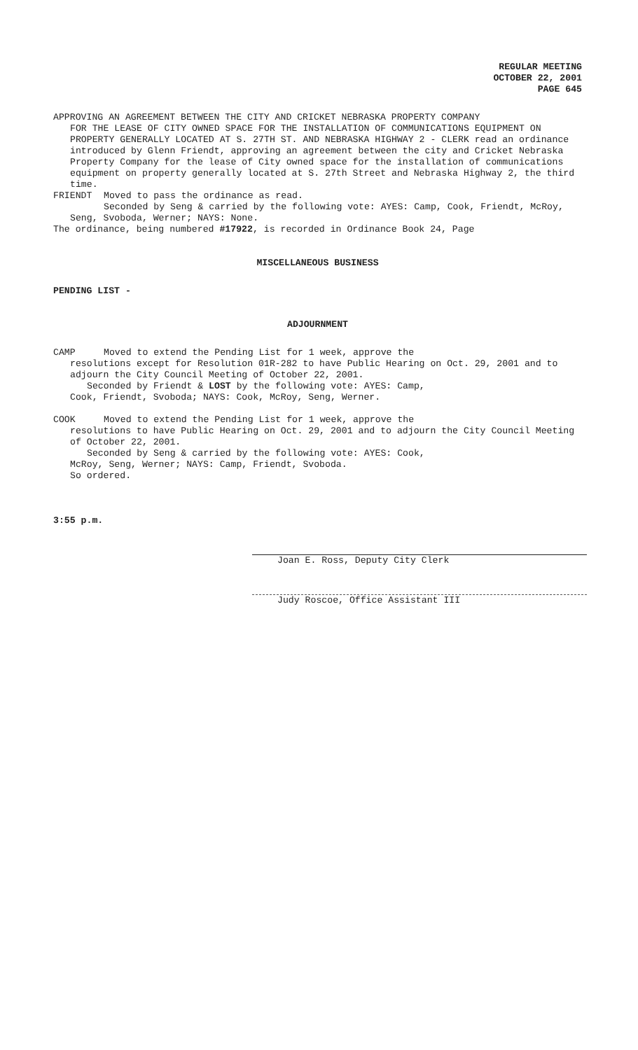REGULAR MEETING
OCTOBER 22, 2001
PAGE 645
APPROVING AN AGREEMENT BETWEEN THE CITY AND CRICKET NEBRASKA PROPERTY COMPANY
FOR THE LEASE OF CITY OWNED SPACE FOR THE INSTALLATION OF COMMUNICATIONS EQUIPMENT ON PROPERTY GENERALLY LOCATED AT S. 27TH ST. AND NEBRASKA HIGHWAY 2 - CLERK read an ordinance introduced by Glenn Friendt, approving an agreement between the city and Cricket Nebraska Property Company for the lease of City owned space for the installation of communications equipment on property generally located at S. 27th Street and Nebraska Highway 2, the third time.
FRIENDT Moved to pass the ordinance as read.
Seconded by Seng & carried by the following vote: AYES: Camp, Cook, Friendt, McRoy, Seng, Svoboda, Werner; NAYS: None.
The ordinance, being numbered #17922, is recorded in Ordinance Book 24, Page
MISCELLANEOUS BUSINESS
PENDING LIST -
ADJOURNMENT
CAMP Moved to extend the Pending List for 1 week, approve the
resolutions except for Resolution 01R-282 to have Public Hearing on Oct. 29, 2001 and to adjourn the City Council Meeting of October 22, 2001.
Seconded by Friendt & LOST by the following vote: AYES: Camp,
Cook, Friendt, Svoboda; NAYS: Cook, McRoy, Seng, Werner.
COOK Moved to extend the Pending List for 1 week, approve the
resolutions to have Public Hearing on Oct. 29, 2001 and to adjourn the City Council Meeting of October 22, 2001.
Seconded by Seng & carried by the following vote: AYES: Cook,
McRoy, Seng, Werner; NAYS: Camp, Friendt, Svoboda.
So ordered.
3:55 p.m.
Joan E. Ross, Deputy City Clerk
Judy Roscoe, Office Assistant III